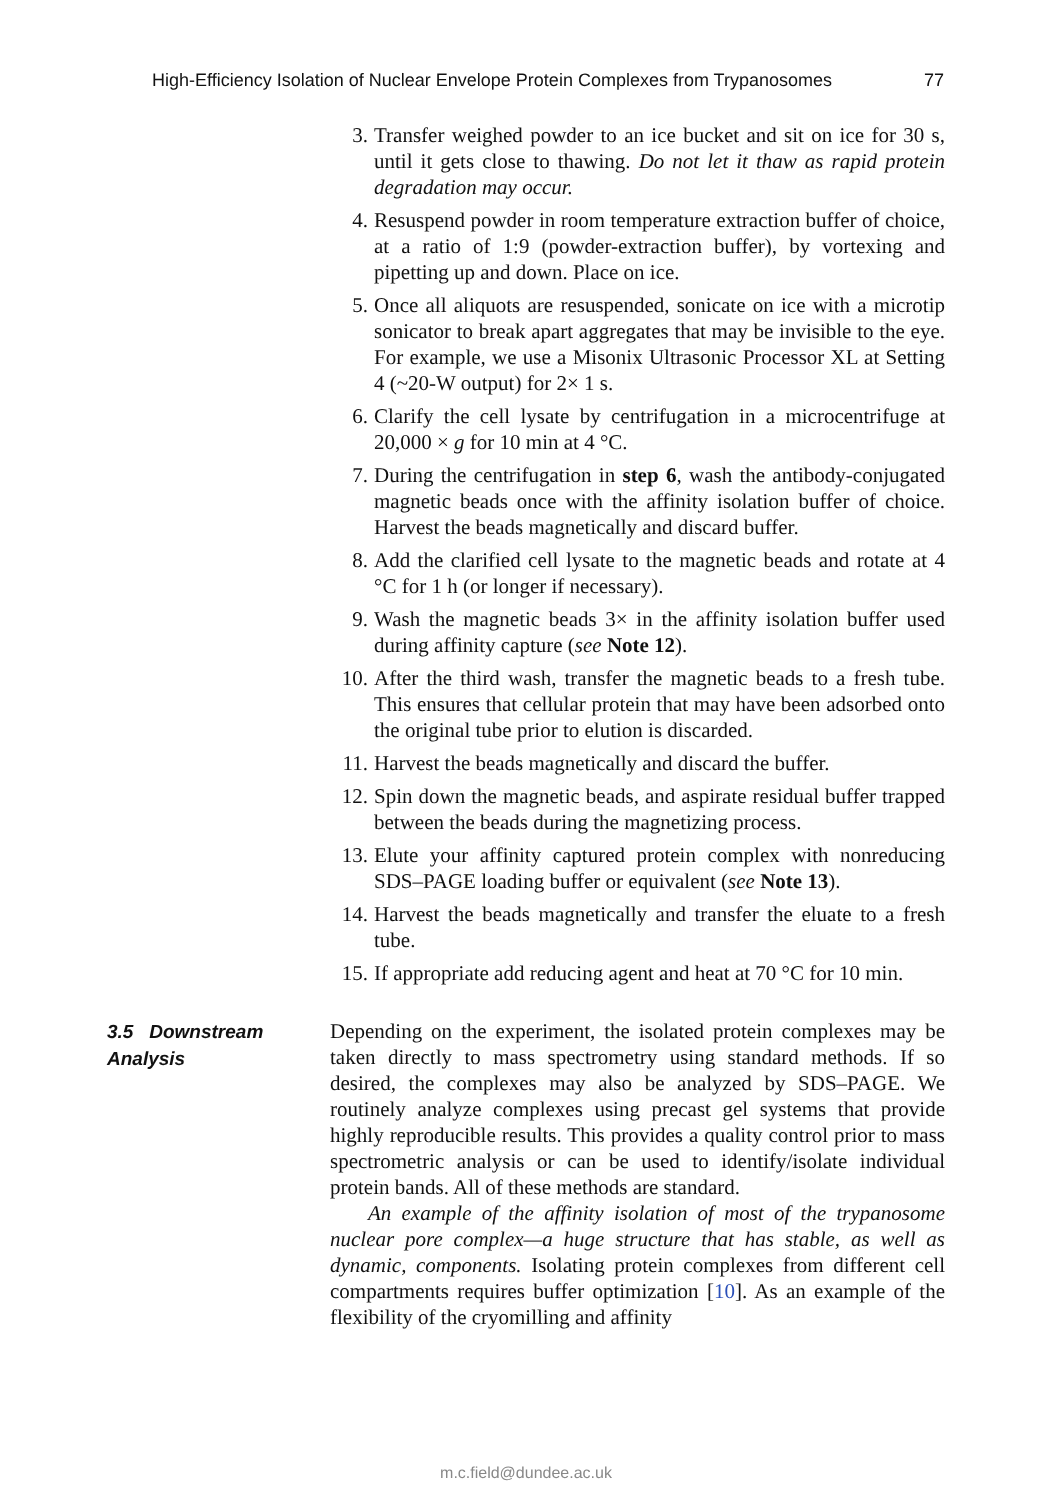High-Efficiency Isolation of Nuclear Envelope Protein Complexes from Trypanosomes 77
3. Transfer weighed powder to an ice bucket and sit on ice for 30 s, until it gets close to thawing. Do not let it thaw as rapid protein degradation may occur.
4. Resuspend powder in room temperature extraction buffer of choice, at a ratio of 1:9 (powder-extraction buffer), by vortexing and pipetting up and down. Place on ice.
5. Once all aliquots are resuspended, sonicate on ice with a microtip sonicator to break apart aggregates that may be invisible to the eye. For example, we use a Misonix Ultrasonic Processor XL at Setting 4 (~20-W output) for 2× 1 s.
6. Clarify the cell lysate by centrifugation in a microcentrifuge at 20,000 × g for 10 min at 4 °C.
7. During the centrifugation in step 6, wash the antibody-conjugated magnetic beads once with the affinity isolation buffer of choice. Harvest the beads magnetically and discard buffer.
8. Add the clarified cell lysate to the magnetic beads and rotate at 4 °C for 1 h (or longer if necessary).
9. Wash the magnetic beads 3× in the affinity isolation buffer used during affinity capture (see Note 12).
10. After the third wash, transfer the magnetic beads to a fresh tube. This ensures that cellular protein that may have been adsorbed onto the original tube prior to elution is discarded.
11. Harvest the beads magnetically and discard the buffer.
12. Spin down the magnetic beads, and aspirate residual buffer trapped between the beads during the magnetizing process.
13. Elute your affinity captured protein complex with nonreducing SDS–PAGE loading buffer or equivalent (see Note 13).
14. Harvest the beads magnetically and transfer the eluate to a fresh tube.
15. If appropriate add reducing agent and heat at 70 °C for 10 min.
3.5 Downstream Analysis
Depending on the experiment, the isolated protein complexes may be taken directly to mass spectrometry using standard methods. If so desired, the complexes may also be analyzed by SDS–PAGE. We routinely analyze complexes using precast gel systems that provide highly reproducible results. This provides a quality control prior to mass spectrometric analysis or can be used to identify/isolate individual protein bands. All of these methods are standard.
An example of the affinity isolation of most of the trypanosome nuclear pore complex—a huge structure that has stable, as well as dynamic, components. Isolating protein complexes from different cell compartments requires buffer optimization [10]. As an example of the flexibility of the cryomilling and affinity
m.c.field@dundee.ac.uk